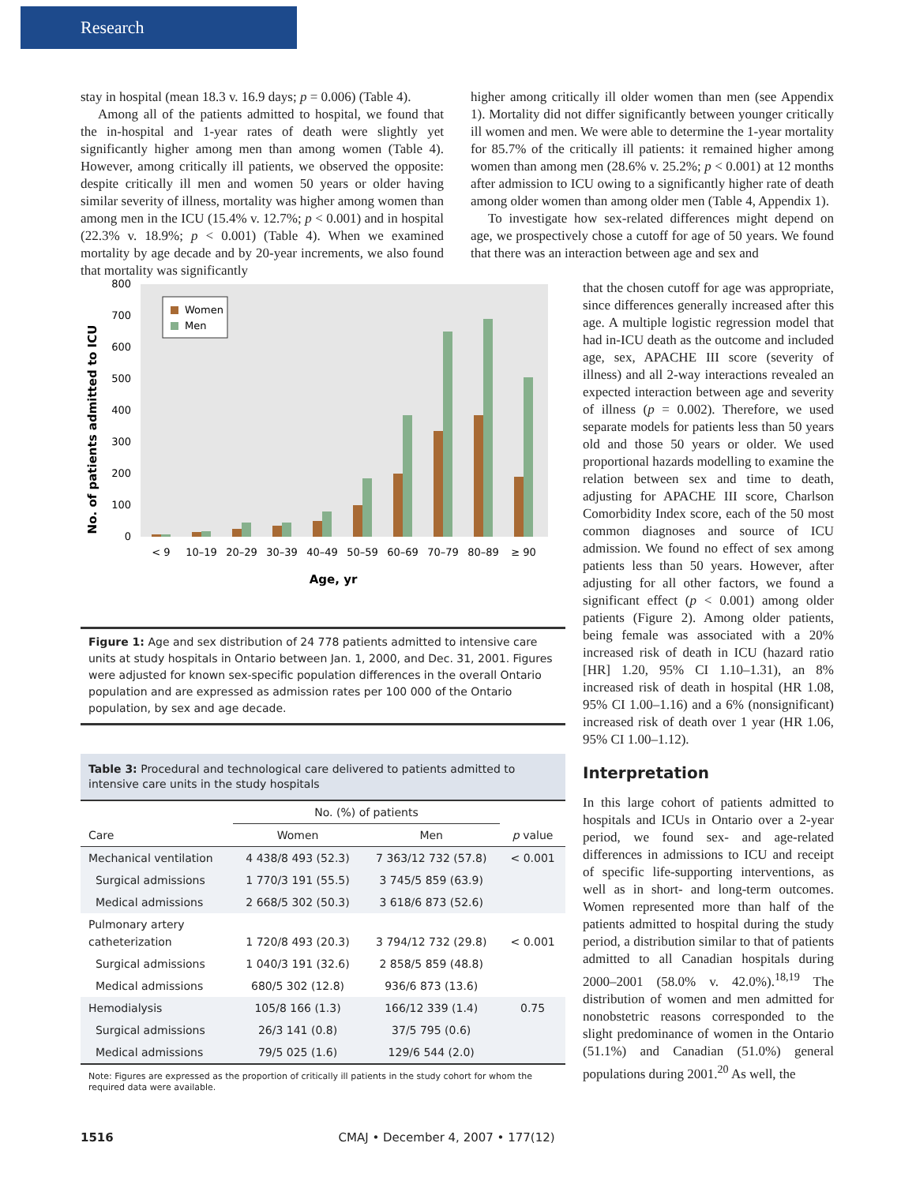Research
stay in hospital (mean 18.3 v. 16.9 days; p = 0.006) (Table 4).
Among all of the patients admitted to hospital, we found that the in-hospital and 1-year rates of death were slightly yet significantly higher among men than among women (Table 4). However, among critically ill patients, we observed the opposite: despite critically ill men and women 50 years or older having similar severity of illness, mortality was higher among women than among men in the ICU (15.4% v. 12.7%; p < 0.001) and in hospital (22.3% v. 18.9%; p < 0.001) (Table 4). When we examined mortality by age decade and by 20-year increments, we also found that mortality was significantly
higher among critically ill older women than men (see Appendix 1). Mortality did not differ significantly between younger critically ill women and men. We were able to determine the 1-year mortality for 85.7% of the critically ill patients: it remained higher among women than among men (28.6% v. 25.2%; p < 0.001) at 12 months after admission to ICU owing to a significantly higher rate of death among older women than among older men (Table 4, Appendix 1).
To investigate how sex-related differences might depend on age, we prospectively chose a cutoff for age of 50 years. We found that there was an interaction between age and sex and
No. of patients admitted to ICU
0
100
200
300
400
500
600
700
800
Women
Men
< 9
10–19
20–29
30–39
40–49
50–59
60–69
70–79
80–89
≥ 90
Age, yr
Figure 1: Age and sex distribution of 24 778 patients admitted to intensive care units at study hospitals in Ontario between Jan. 1, 2000, and Dec. 31, 2001. Figures were adjusted for known sex-specific population differences in the overall Ontario population and are expressed as admission rates per 100 000 of the Ontario population, by sex and age decade.
Table 3: Procedural and technological care delivered to patients admitted to intensive care units in the study hospitals
| | No. (%) of patients | | |
| --- | --- | --- | --- |
| Care | Women | Men | p value |
| Mechanical ventilation | 4 438/8 493 (52.3) | 7 363/12 732 (57.8) | < 0.001 |
| Surgical admissions | 1 770/3 191 (55.5) | 3 745/5 859 (63.9) | |
| Medical admissions | 2 668/5 302 (50.3) | 3 618/6 873 (52.6) | |
| Pulmonary artery catheterization | 1 720/8 493 (20.3) | 3 794/12 732 (29.8) | < 0.001 |
| Surgical admissions | 1 040/3 191 (32.6) | 2 858/5 859 (48.8) | |
| Medical admissions | 680/5 302 (12.8) | 936/6 873 (13.6) | |
| Hemodialysis | 105/8 166 (1.3) | 166/12 339 (1.4) | 0.75 |
| Surgical admissions | 26/3 141 (0.8) | 37/5 795 (0.6) | |
| Medical admissions | 79/5 025 (1.6) | 129/6 544 (2.0) | |
Note: Figures are expressed as the proportion of critically ill patients in the study cohort for whom the required data were available.
that the chosen cutoff for age was appropriate, since differences generally increased after this age. A multiple logistic regression model that had in-ICU death as the outcome and included age, sex, APACHE III score (severity of illness) and all 2-way interactions revealed an expected interaction between age and severity of illness (p = 0.002). Therefore, we used separate models for patients less than 50 years old and those 50 years or older. We used proportional hazards modelling to examine the relation between sex and time to death, adjusting for APACHE III score, Charlson Comorbidity Index score, each of the 50 most common diagnoses and source of ICU admission. We found no effect of sex among patients less than 50 years. However, after adjusting for all other factors, we found a significant effect (p < 0.001) among older patients (Figure 2). Among older patients, being female was associated with a 20% increased risk of death in ICU (hazard ratio [HR] 1.20, 95% CI 1.10–1.31), an 8% increased risk of death in hospital (HR 1.08, 95% CI 1.00–1.16) and a 6% (nonsignificant) increased risk of death over 1 year (HR 1.06, 95% CI 1.00–1.12).
Interpretation
In this large cohort of patients admitted to hospitals and ICUs in Ontario over a 2-year period, we found sex- and age-related differences in admissions to ICU and receipt of specific life-supporting interventions, as well as in short- and long-term outcomes. Women represented more than half of the patients admitted to hospital during the study period, a distribution similar to that of patients admitted to all Canadian hospitals during 2000–2001 (58.0% v. 42.0%).<sup>18,19</sup> The distribution of women and men admitted for nonobstetric reasons corresponded to the slight predominance of women in the Ontario (51.1%) and Canadian (51.0%) general populations during 2001.<sup>20</sup> As well, the
1516 CMAJ • December 4, 2007 • 177(12)